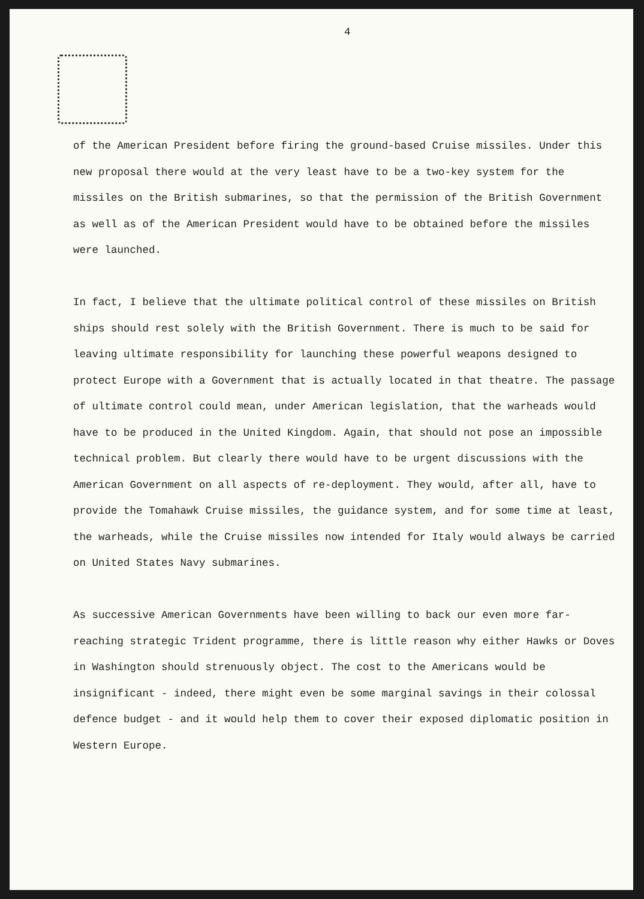4
of the American President before firing the ground-based Cruise missiles. Under this new proposal there would at the very least have to be a two-key system for the missiles on the British submarines, so that the permission of the British Government as well as of the American President would have to be obtained before the missiles were launched.
In fact, I believe that the ultimate political control of these missiles on British ships should rest solely with the British Government. There is much to be said for leaving ultimate responsibility for launching these powerful weapons designed to protect Europe with a Government that is actually located in that theatre. The passage of ultimate control could mean, under American legislation, that the warheads would have to be produced in the United Kingdom. Again, that should not pose an impossible technical problem. But clearly there would have to be urgent discussions with the American Government on all aspects of re-deployment. They would, after all, have to provide the Tomahawk Cruise missiles, the guidance system, and for some time at least, the warheads, while the Cruise missiles now intended for Italy would always be carried on United States Navy submarines.
As successive American Governments have been willing to back our even more far-reaching strategic Trident programme, there is little reason why either Hawks or Doves in Washington should strenuously object. The cost to the Americans would be insignificant - indeed, there might even be some marginal savings in their colossal defence budget - and it would help them to cover their exposed diplomatic position in Western Europe.